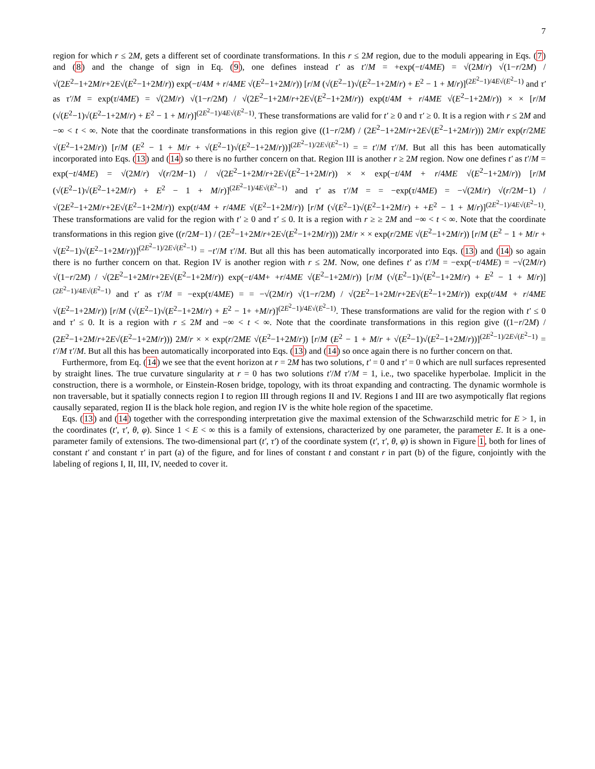7
region for which r ≤ 2M, gets a different set of coordinate transformations. In this r ≤ 2M region, due to the moduli appearing in Eqs. (7) and (8) and the change of sign in Eq. (9), one defines instead t′ as t′/M = +exp(−t/4ME) = √(2M/r) √(1−r/2M) / √(2E<sup>2</sup>−1+2M/r+2E√(E<sup>2</sup>−1+2M/r)) exp(−t/4M + r/4ME √(E<sup>2</sup>−1+2M/r)) [r/M (√(E<sup>2</sup>−1)√(E<sup>2</sup>−1+2M/r) + E<sup>2</sup> − 1 + M/r)]<sup>(2E<sup>2</sup>−1)/4E√(E<sup>2</sup>−1)</sup> and τ′ as τ′/M = exp(τ/4ME) = √(2M/r) √(1−r/2M) / √(2E<sup>2</sup>−1+2M/r+2E√(E<sup>2</sup>−1+2M/r)) exp(t/4M + r/4ME √(E<sup>2</sup>−1+2M/r)) × × [r/M (√(E<sup>2</sup>−1)√(E<sup>2</sup>−1+2M/r) + E<sup>2</sup> − 1 + M/r)]<sup>(2E<sup>2</sup>−1)/4E√(E<sup>2</sup>−1)</sup>. These transformations are valid for t′ ≥ 0 and τ′ ≥ 0. It is a region with r ≤ 2M and −∞ < t < ∞. Note that the coordinate transformations in this region give ((1−r/2M) / (2E<sup>2</sup>−1+2M/r+2E√(E<sup>2</sup>−1+2M/r))) 2M/r exp(r/2ME √(E<sup>2</sup>−1+2M/r)) [r/M (E<sup>2</sup> − 1 + M/r + √(E<sup>2</sup>−1)√(E<sup>2</sup>−1+2M/r))]<sup>(2E<sup>2</sup>−1)/2E√(E<sup>2</sup>−1)</sup> = = t′/M τ′/M. But all this has been automatically incorporated into Eqs. (13) and (14) so there is no further concern on that. Region III is another r ≥ 2M region. Now one defines t′ as t′/M = exp(−t/4ME) = √(2M/r) √(r/2M−1) / √(2E<sup>2</sup>−1+2M/r+2E√(E<sup>2</sup>−1+2M/r)) × × exp(−t/4M + r/4ME √(E<sup>2</sup>−1+2M/r)) [r/M (√(E<sup>2</sup>−1)√(E<sup>2</sup>−1+2M/r) + E<sup>2</sup> − 1 + M/r)]<sup>(2E<sup>2</sup>−1)/4E√(E<sup>2</sup>−1)</sup> and τ′ as τ′/M = = −exp(τ/4ME) = −√(2M/r) √(r/2M−1) / √(2E<sup>2</sup>−1+2M/r+2E√(E<sup>2</sup>−1+2M/r)) exp(t/4M + r/4ME √(E<sup>2</sup>−1+2M/r)) [r/M (√(E<sup>2</sup>−1)√(E<sup>2</sup>−1+2M/r) + +E<sup>2</sup> − 1 + M/r)]<sup>(2E<sup>2</sup>−1)/4E√(E<sup>2</sup>−1)</sup>. These transformations are valid for the region with t′ ≥ 0 and τ′ ≤ 0. It is a region with r ≥ ≥ 2M and −∞ < t < ∞. Note that the coordinate transformations in this region give ((r/2M−1) / (2E<sup>2</sup>−1+2M/r+2E√(E<sup>2</sup>−1+2M/r))) 2M/r × × exp(r/2ME √(E<sup>2</sup>−1+2M/r)) [r/M (E<sup>2</sup> − 1 + M/r + √(E<sup>2</sup>−1)√(E<sup>2</sup>−1+2M/r))]<sup>(2E<sup>2</sup>−1)/2E√(E<sup>2</sup>−1)</sup> = −t′/M τ′/M. But all this has been automatically incorporated into Eqs. (13) and (14) so again there is no further concern on that. Region IV is another region with r ≤ 2M. Now, one defines t′ as t′/M = −exp(−t/4ME) = −√(2M/r) √(1−r/2M) / √(2E<sup>2</sup>−1+2M/r+2E√(E<sup>2</sup>−1+2M/r)) exp(−t/4M+ +r/4ME √(E<sup>2</sup>−1+2M/r)) [r/M (√(E<sup>2</sup>−1)√(E<sup>2</sup>−1+2M/r) + E<sup>2</sup> − 1 + M/r)]<sup>(2E<sup>2</sup>−1)/4E√(E<sup>2</sup>−1)</sup> and τ′ as τ′/M = −exp(τ/4ME) = = −√(2M/r) √(1−r/2M) / √(2E<sup>2</sup>−1+2M/r+2E√(E<sup>2</sup>−1+2M/r)) exp(t/4M + r/4ME √(E<sup>2</sup>−1+2M/r)) [r/M (√(E<sup>2</sup>−1)√(E<sup>2</sup>−1+2M/r) + E<sup>2</sup> − 1+ +M/r)]<sup>(2E<sup>2</sup>−1)/4E√(E<sup>2</sup>−1)</sup>. These transformations are valid for the region with t′ ≤ 0 and τ′ ≤ 0. It is a region with r ≤ 2M and −∞ < t < ∞. Note that the coordinate transformations in this region give ((1−r/2M) / (2E<sup>2</sup>−1+2M/r+2E√(E<sup>2</sup>−1+2M/r))) 2M/r × × exp(r/2ME √(E<sup>2</sup>−1+2M/r)) [r/M (E<sup>2</sup> − 1 + M/r + √(E<sup>2</sup>−1)√(E<sup>2</sup>−1+2M/r))]<sup>(2E<sup>2</sup>−1)/2E√(E<sup>2</sup>−1)</sup> = t′/M τ′/M. But all this has been automatically incorporated into Eqs. (13) and (14) so once again there is no further concern on that.
Furthermore, from Eq. (14) we see that the event horizon at r = 2M has two solutions, t′ = 0 and τ′ = 0 which are null surfaces represented by straight lines. The true curvature singularity at r = 0 has two solutions t′/M τ′/M = 1, i.e., two spacelike hyperbolae. Implicit in the construction, there is a wormhole, or Einstein-Rosen bridge, topology, with its throat expanding and contracting. The dynamic wormhole is non traversable, but it spatially connects region I to region III through regions II and IV. Regions I and III are two asympotically flat regions causally separated, region II is the black hole region, and region IV is the white hole region of the spacetime.
Eqs. (13) and (14) together with the corresponding interpretation give the maximal extension of the Schwarzschild metric for E > 1, in the coordinates (t′, τ′, θ, φ). Since 1 < E < ∞ this is a family of extensions, characterized by one parameter, the parameter E. It is a one-parameter family of extensions. The two-dimensional part (t′, τ′) of the coordinate system (t′, τ′, θ, φ) is shown in Figure 1, both for lines of constant t′ and constant τ′ in part (a) of the figure, and for lines of constant t and constant r in part (b) of the figure, conjointly with the labeling of regions I, II, III, IV, needed to cover it.